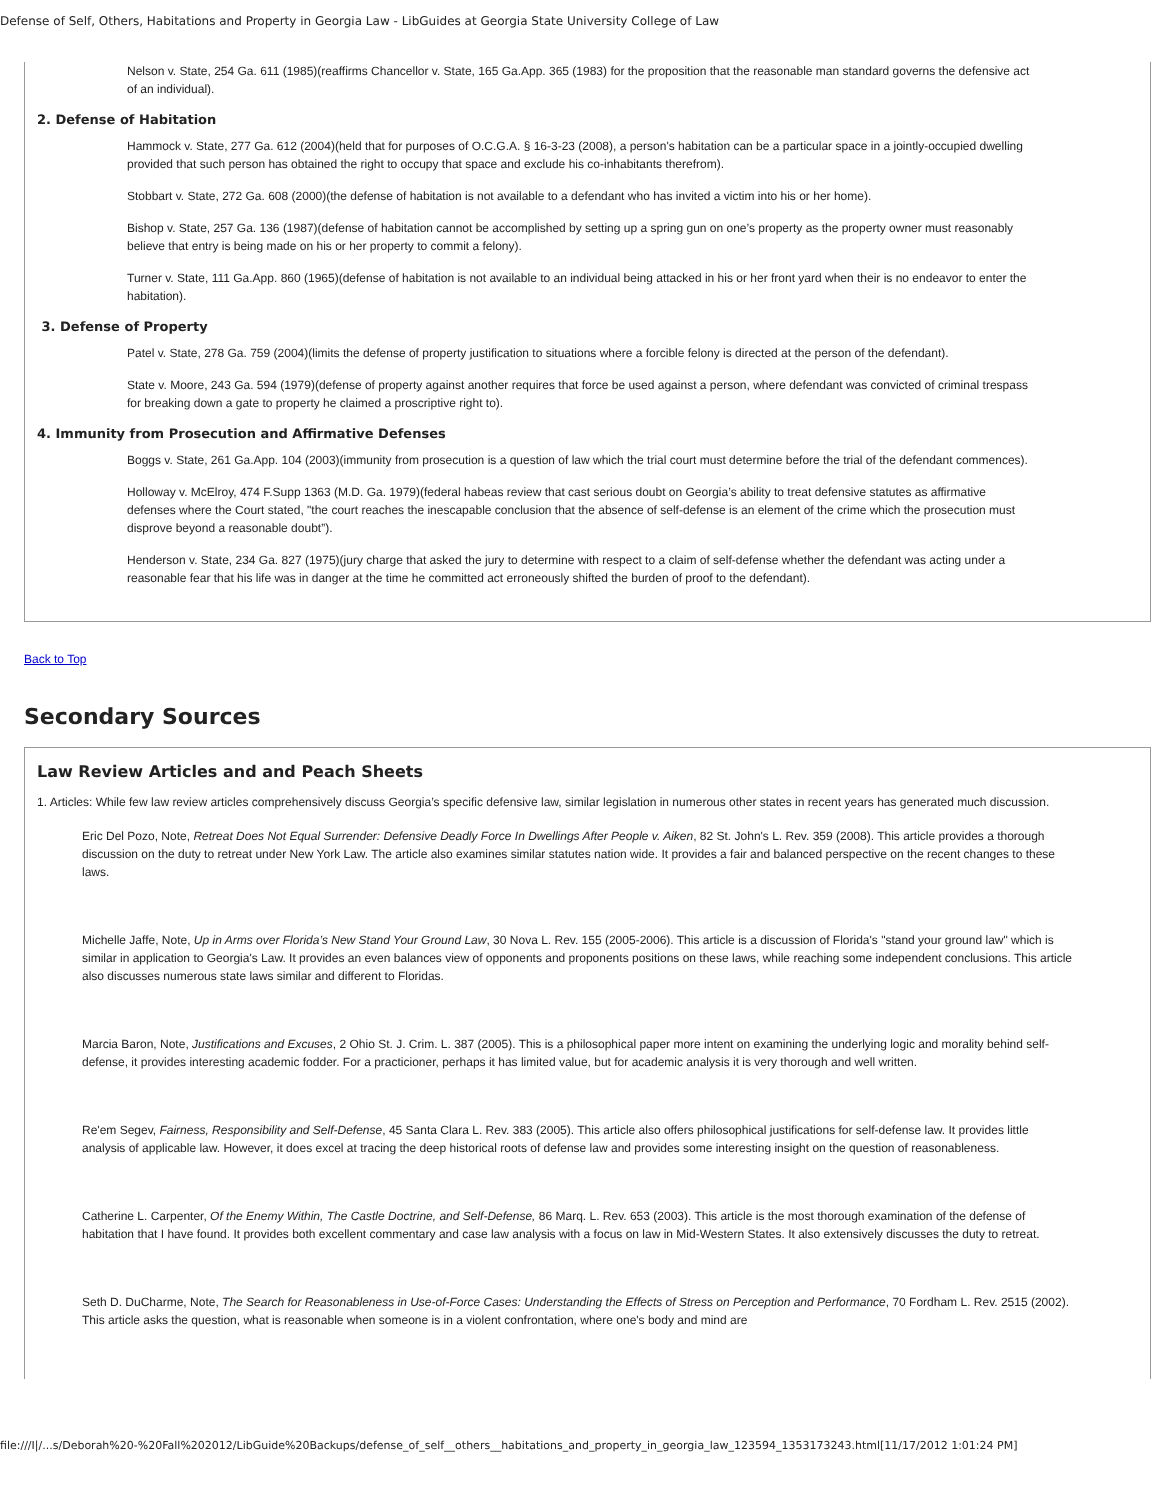Defense of Self, Others, Habitations and Property in Georgia Law - LibGuides at Georgia State University College of Law
Nelson v. State, 254 Ga. 611 (1985)(reaffirms Chancellor v. State, 165 Ga.App. 365 (1983) for the proposition that the reasonable man standard governs the defensive act of an individual).
2. Defense of Habitation
Hammock v. State, 277 Ga. 612 (2004)(held that for purposes of O.C.G.A. § 16-3-23 (2008), a person's habitation can be a particular space in a jointly-occupied dwelling provided that such person has obtained the right to occupy that space and exclude his co-inhabitants therefrom).
Stobbart v. State, 272 Ga. 608 (2000)(the defense of habitation is not available to a defendant who has invited a victim into his or her home).
Bishop v. State, 257 Ga. 136 (1987)(defense of habitation cannot be accomplished by setting up a spring gun on one’s property as the property owner must reasonably believe that entry is being made on his or her property to commit a felony).
Turner v. State, 111 Ga.App. 860 (1965)(defense of habitation is not available to an individual being attacked in his or her front yard when their is no endeavor to enter the habitation).
3. Defense of Property
Patel v. State, 278 Ga. 759 (2004)(limits the defense of property justification to situations where a forcible felony is directed at the person of the defendant).
State v. Moore, 243 Ga. 594 (1979)(defense of property against another requires that force be used against a person, where defendant was convicted of criminal trespass for breaking down a gate to property he claimed a proscriptive right to).
4. Immunity from Prosecution and Affirmative Defenses
Boggs v. State, 261 Ga.App. 104 (2003)(immunity from prosecution is a question of law which the trial court must determine before the trial of the defendant commences).
Holloway v. McElroy, 474 F.Supp 1363 (M.D. Ga. 1979)(federal habeas review that cast serious doubt on Georgia’s ability to treat defensive statutes as affirmative defenses where the Court stated, "the court reaches the inescapable conclusion that the absence of self-defense is an element of the crime which the prosecution must disprove beyond a reasonable doubt”).
Henderson v. State, 234 Ga. 827 (1975)(jury charge that asked the jury to determine with respect to a claim of self-defense whether the defendant was acting under a reasonable fear that his life was in danger at the time he committed act erroneously shifted the burden of proof to the defendant).
Back to Top
Secondary Sources
Law Review Articles and and Peach Sheets
1. Articles: While few law review articles comprehensively discuss Georgia’s specific defensive law, similar legislation in numerous other states in recent years has generated much discussion.
Eric Del Pozo, Note, Retreat Does Not Equal Surrender: Defensive Deadly Force In Dwellings After People v. Aiken, 82 St. John's L. Rev. 359 (2008). This article provides a thorough discussion on the duty to retreat under New York Law. The article also examines similar statutes nation wide. It provides a fair and balanced perspective on the recent changes to these laws.
Michelle Jaffe, Note, Up in Arms over Florida’s New Stand Your Ground Law, 30 Nova L. Rev. 155 (2005-2006). This article is a discussion of Florida's "stand your ground law" which is similar in application to Georgia's Law. It provides an even balances view of opponents and proponents positions on these laws, while reaching some independent conclusions. This article also discusses numerous state laws similar and different to Floridas.
Marcia Baron, Note, Justifications and Excuses, 2 Ohio St. J. Crim. L. 387 (2005). This is a philosophical paper more intent on examining the underlying logic and morality behind self-defense, it provides interesting academic fodder. For a practicioner, perhaps it has limited value, but for academic analysis it is very thorough and well written.
Re'em Segev, Fairness, Responsibility and Self-Defense, 45 Santa Clara L. Rev. 383 (2005). This article also offers philosophical justifications for self-defense law. It provides little analysis of applicable law. However, it does excel at tracing the deep historical roots of defense law and provides some interesting insight on the question of reasonableness.
Catherine L. Carpenter, Of the Enemy Within, The Castle Doctrine, and Self-Defense, 86 Marq. L. Rev. 653 (2003). This article is the most thorough examination of the defense of habitation that I have found. It provides both excellent commentary and case law analysis with a focus on law in Mid-Western States. It also extensively discusses the duty to retreat.
Seth D. DuCharme, Note, The Search for Reasonableness in Use-of-Force Cases: Understanding the Effects of Stress on Perception and Performance, 70 Fordham L. Rev. 2515 (2002). This article asks the question, what is reasonable when someone is in a violent confrontation, where one's body and mind are
file:///I|/...s/Deborah%20-%20Fall%202012/LibGuide%20Backups/defense_of_self__others__habitations_and_property_in_georgia_law_123594_1353173243.html[11/17/2012 1:01:24 PM]